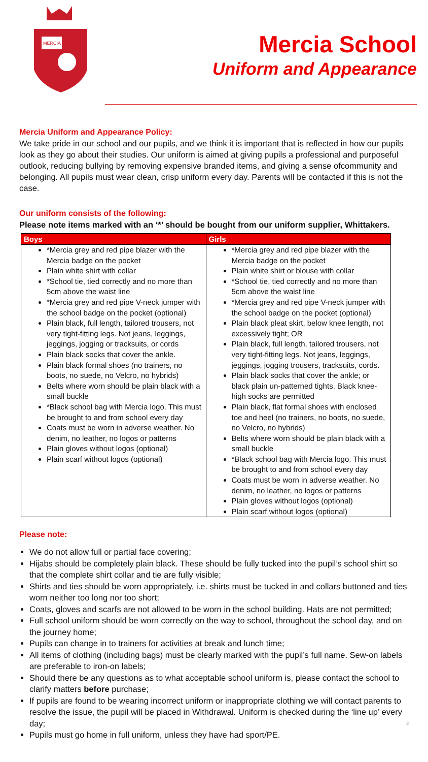MERCIA
Mercia School
Uniform and Appearance
Mercia Uniform and Appearance Policy:
We take pride in our school and our pupils, and we think it is important that is reflected in how our pupils look as they go about their studies. Our uniform is aimed at giving pupils a professional and purposeful outlook, reducing bullying by removing expensive branded items, and giving a sense ofcommunity and belonging. All pupils must wear clean, crisp uniform every day. Parents will be contacted if this is not the case.
Our uniform consists of the following:
Please note items marked with an ‘*’ should be bought from our uniform supplier, Whittakers.
| Boys | Girls |
| --- | --- |
| *Mercia grey and red pipe blazer with the Mercia badge on the pocket Plain white shirt with collar *School tie, tied correctly and no more than 5cm above the waist line *Mercia grey and red pipe V-neck jumper with the school badge on the pocket (optional) Plain black, full length, tailored trousers, not very tight-fitting legs. Not jeans, leggings, jeggings, jogging or tracksuits, or cords Plain black socks that cover the ankle. Plain black formal shoes (no trainers, no boots, no suede, no Velcro, no hybrids) Belts where worn should be plain black with a small buckle *Black school bag with Mercia logo. This must be brought to and from school every day Coats must be worn in adverse weather. No denim, no leather, no logos or patterns Plain gloves without logos (optional) Plain scarf without logos (optional) | *Mercia grey and red pipe blazer with the Mercia badge on the pocket Plain white shirt or blouse with collar *School tie, tied correctly and no more than 5cm above the waist line *Mercia grey and red pipe V-neck jumper with the school badge on the pocket (optional) Plain black pleat skirt, below knee length, not excessively tight; OR Plain black, full length, tailored trousers, not very tight-fitting legs. Not jeans, leggings, jeggings, jogging trousers, tracksuits, cords. Plain black socks that cover the ankle; or black plain un-patterned tights. Black knee-high socks are permitted Plain black, flat formal shoes with enclosed toe and heel (no trainers, no boots, no suede, no Velcro, no hybrids) Belts where worn should be plain black with a small buckle *Black school bag with Mercia logo. This must be brought to and from school every day Coats must be worn in adverse weather. No denim, no leather, no logos or patterns Plain gloves without logos (optional) Plain scarf without logos (optional) |
Please note:
We do not allow full or partial face covering;
Hijabs should be completely plain black. These should be fully tucked into the pupil’s school shirt so that the complete shirt collar and tie are fully visible;
Shirts and ties should be worn appropriately, i.e. shirts must be tucked in and collars buttoned and ties worn neither too long nor too short;
Coats, gloves and scarfs are not allowed to be worn in the school building. Hats are not permitted;
Full school uniform should be worn correctly on the way to school, throughout the school day, and on the journey home;
Pupils can change in to trainers for activities at break and lunch time;
All items of clothing (including bags) must be clearly marked with the pupil’s full name. Sew-on labels are preferable to iron-on labels;
Should there be any questions as to what acceptable school uniform is, please contact the school to clarify matters before purchase;
If pupils are found to be wearing incorrect uniform or inappropriate clothing we will contact parents to resolve the issue, the pupil will be placed in Withdrawal. Uniform is checked during the ‘line up’ every day; 3
Pupils must go home in full uniform, unless they have had sport/PE.